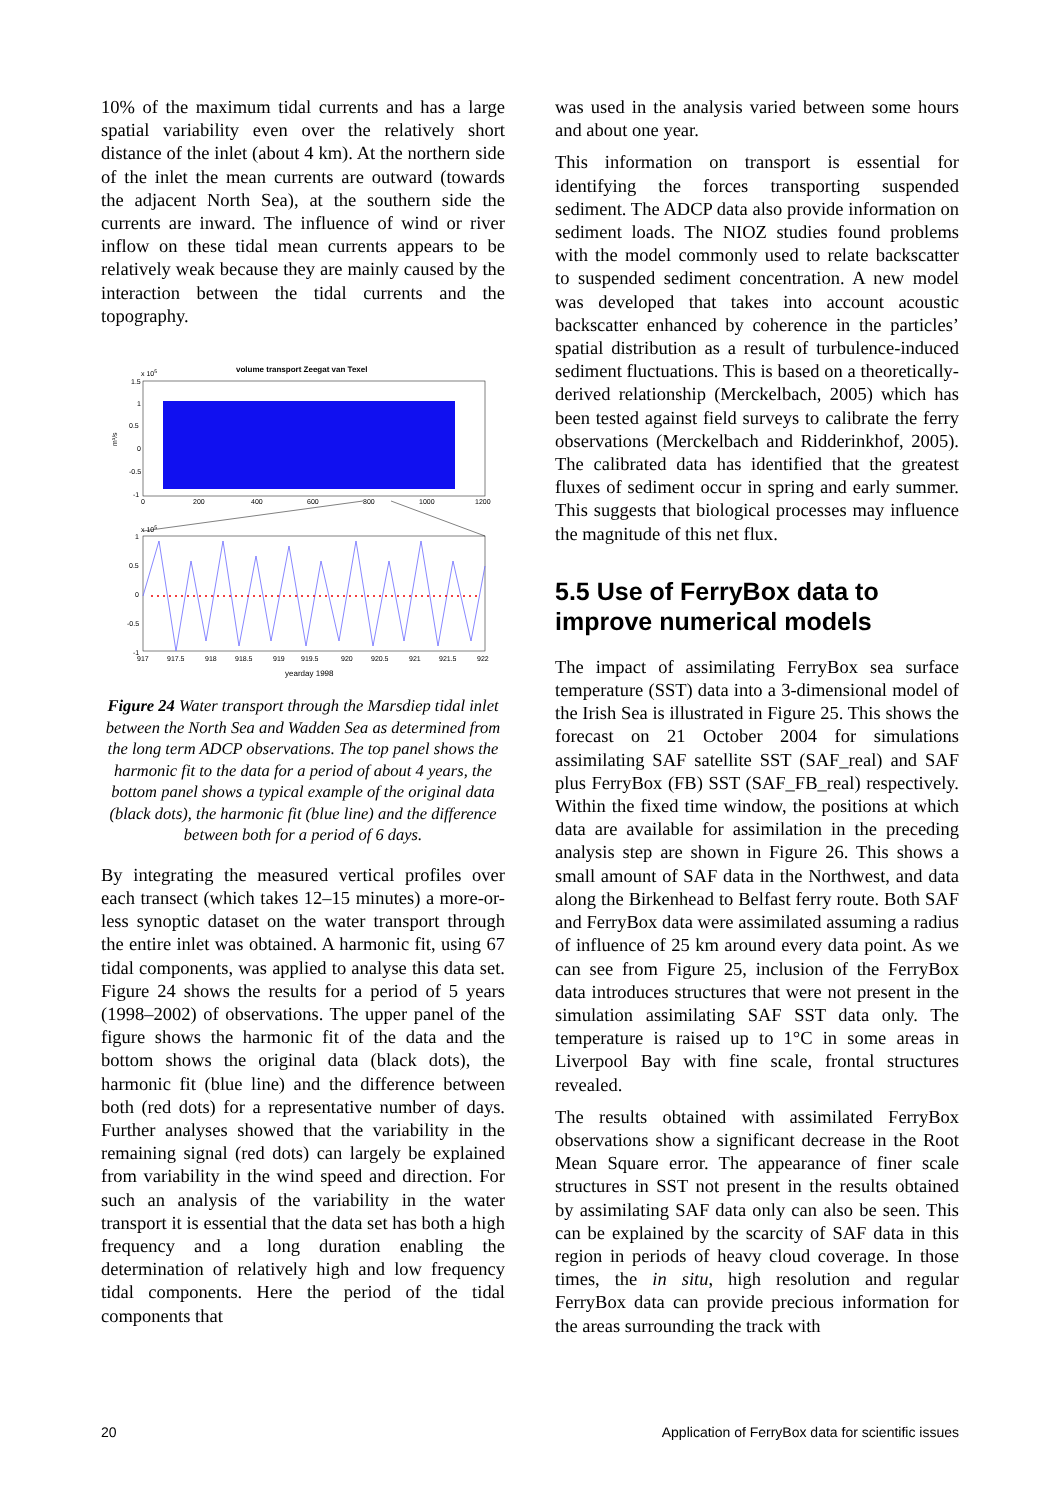10% of the maximum tidal currents and has a large spatial variability even over the relatively short distance of the inlet (about 4 km). At the northern side of the inlet the mean currents are outward (towards the adjacent North Sea), at the southern side the currents are inward. The influence of wind or river inflow on these tidal mean currents appears to be relatively weak because they are mainly caused by the interaction between the tidal currents and the topography.
volume transport Zeegat van Texel
1.5
1
0.5
0
-0.5
-1
x 105
0
200
400
600
800
1000
1200
m³/s
x 105
1
0.5
0
-0.5
-1
917
917.5
918
918.5
919
919.5
920
920.5
921
921.5
922
yearday 1998
Figure 24 Water transport through the Marsdiep tidal inlet between the North Sea and Wadden Sea as determined from the long term ADCP observations. The top panel shows the harmonic fit to the data for a period of about 4 years, the bottom panel shows a typical example of the original data (black dots), the harmonic fit (blue line) and the difference between both for a period of 6 days.
By integrating the measured vertical profiles over each transect (which takes 12–15 minutes) a more-or-less synoptic dataset on the water transport through the entire inlet was obtained. A harmonic fit, using 67 tidal components, was applied to analyse this data set. Figure 24 shows the results for a period of 5 years (1998–2002) of observations. The upper panel of the figure shows the harmonic fit of the data and the bottom shows the original data (black dots), the harmonic fit (blue line) and the difference between both (red dots) for a representative number of days. Further analyses showed that the variability in the remaining signal (red dots) can largely be explained from variability in the wind speed and direction. For such an analysis of the variability in the water transport it is essential that the data set has both a high frequency and a long duration enabling the determination of relatively high and low frequency tidal components. Here the period of the tidal components that
was used in the analysis varied between some hours and about one year.
This information on transport is essential for identifying the forces transporting suspended sediment. The ADCP data also provide information on sediment loads. The NIOZ studies found problems with the model commonly used to relate backscatter to suspended sediment concentration. A new model was developed that takes into account acoustic backscatter enhanced by coherence in the particles’ spatial distribution as a result of turbulence-induced sediment fluctuations. This is based on a theoretically-derived relationship (Merckelbach, 2005) which has been tested against field surveys to calibrate the ferry observations (Merckelbach and Ridderinkhof, 2005). The calibrated data has identified that the greatest fluxes of sediment occur in spring and early summer. This suggests that biological processes may influence the magnitude of this net flux.
5.5 Use of FerryBox data to improve numerical models
The impact of assimilating FerryBox sea surface temperature (SST) data into a 3-dimensional model of the Irish Sea is illustrated in Figure 25. This shows the forecast on 21 October 2004 for simulations assimilating SAF satellite SST (SAF_real) and SAF plus FerryBox (FB) SST (SAF_FB_real) respectively. Within the fixed time window, the positions at which data are available for assimilation in the preceding analysis step are shown in Figure 26. This shows a small amount of SAF data in the Northwest, and data along the Birkenhead to Belfast ferry route. Both SAF and FerryBox data were assimilated assuming a radius of influence of 25 km around every data point. As we can see from Figure 25, inclusion of the FerryBox data introduces structures that were not present in the simulation assimilating SAF SST data only. The temperature is raised up to 1°C in some areas in Liverpool Bay with fine scale, frontal structures revealed.
The results obtained with assimilated FerryBox observations show a significant decrease in the Root Mean Square error. The appearance of finer scale structures in SST not present in the results obtained by assimilating SAF data only can also be seen. This can be explained by the scarcity of SAF data in this region in periods of heavy cloud coverage. In those times, the in situ, high resolution and regular FerryBox data can provide precious information for the areas surrounding the track with
20 Application of FerryBox data for scientific issues